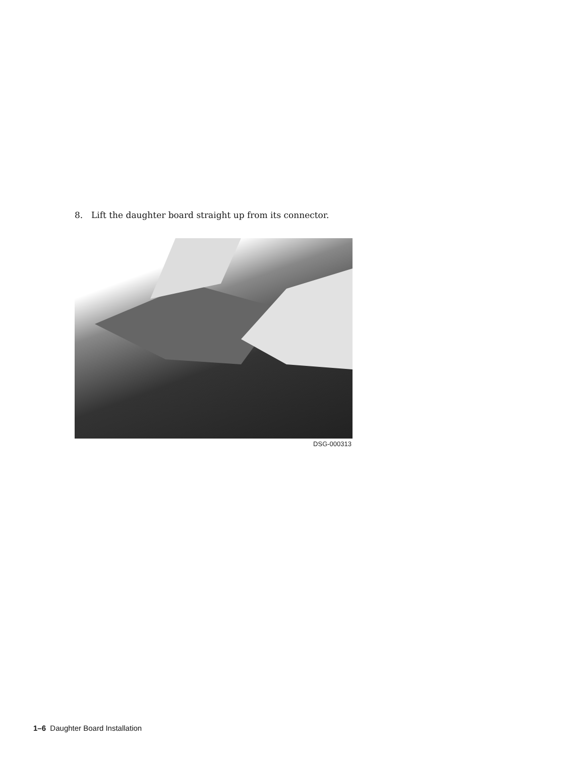8. Lift the daughter board straight up from its connector.
DSG-000313
1–6 Daughter Board Installation